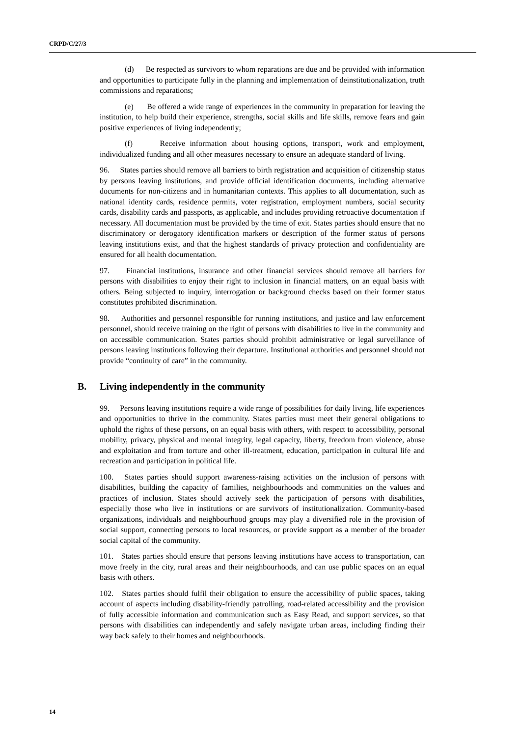CRPD/C/27/3
(d) Be respected as survivors to whom reparations are due and be provided with information and opportunities to participate fully in the planning and implementation of deinstitutionalization, truth commissions and reparations;
(e) Be offered a wide range of experiences in the community in preparation for leaving the institution, to help build their experience, strengths, social skills and life skills, remove fears and gain positive experiences of living independently;
(f) Receive information about housing options, transport, work and employment, individualized funding and all other measures necessary to ensure an adequate standard of living.
96. States parties should remove all barriers to birth registration and acquisition of citizenship status by persons leaving institutions, and provide official identification documents, including alternative documents for non-citizens and in humanitarian contexts. This applies to all documentation, such as national identity cards, residence permits, voter registration, employment numbers, social security cards, disability cards and passports, as applicable, and includes providing retroactive documentation if necessary. All documentation must be provided by the time of exit. States parties should ensure that no discriminatory or derogatory identification markers or description of the former status of persons leaving institutions exist, and that the highest standards of privacy protection and confidentiality are ensured for all health documentation.
97. Financial institutions, insurance and other financial services should remove all barriers for persons with disabilities to enjoy their right to inclusion in financial matters, on an equal basis with others. Being subjected to inquiry, interrogation or background checks based on their former status constitutes prohibited discrimination.
98. Authorities and personnel responsible for running institutions, and justice and law enforcement personnel, should receive training on the right of persons with disabilities to live in the community and on accessible communication. States parties should prohibit administrative or legal surveillance of persons leaving institutions following their departure. Institutional authorities and personnel should not provide “continuity of care” in the community.
B. Living independently in the community
99. Persons leaving institutions require a wide range of possibilities for daily living, life experiences and opportunities to thrive in the community. States parties must meet their general obligations to uphold the rights of these persons, on an equal basis with others, with respect to accessibility, personal mobility, privacy, physical and mental integrity, legal capacity, liberty, freedom from violence, abuse and exploitation and from torture and other ill-treatment, education, participation in cultural life and recreation and participation in political life.
100. States parties should support awareness-raising activities on the inclusion of persons with disabilities, building the capacity of families, neighbourhoods and communities on the values and practices of inclusion. States should actively seek the participation of persons with disabilities, especially those who live in institutions or are survivors of institutionalization. Community-based organizations, individuals and neighbourhood groups may play a diversified role in the provision of social support, connecting persons to local resources, or provide support as a member of the broader social capital of the community.
101. States parties should ensure that persons leaving institutions have access to transportation, can move freely in the city, rural areas and their neighbourhoods, and can use public spaces on an equal basis with others.
102. States parties should fulfil their obligation to ensure the accessibility of public spaces, taking account of aspects including disability-friendly patrolling, road-related accessibility and the provision of fully accessible information and communication such as Easy Read, and support services, so that persons with disabilities can independently and safely navigate urban areas, including finding their way back safely to their homes and neighbourhoods.
14